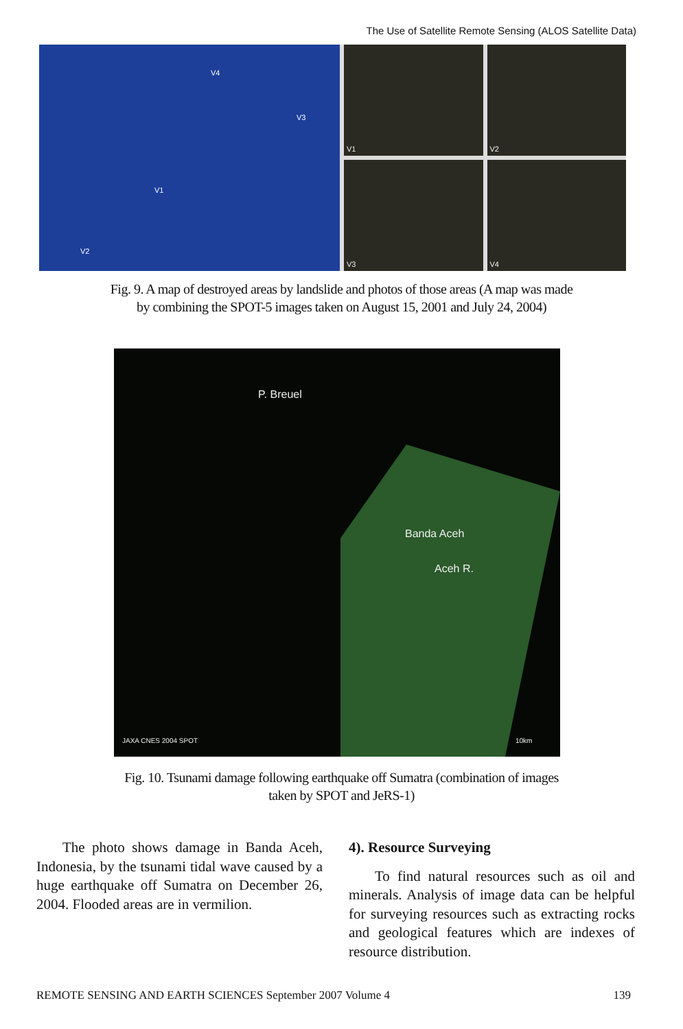The Use of Satellite Remote Sensing (ALOS Satellite Data)
V4
V3
V1
V2
V1
V2
V3
V4
Fig. 9. A map of destroyed areas by landslide and photos of those areas (A map was made
by combining the SPOT-5 images taken on August 15, 2001 and July 24, 2004)
P. Breuel
Banda Aceh
Aceh R.
JAXA CNES 2004 SPOT 10km
Fig. 10. Tsunami damage following earthquake off Sumatra (combination of images
taken by SPOT and JeRS-1)
The photo shows damage in Banda Aceh, Indonesia, by the tsunami tidal wave caused by a huge earthquake off Sumatra on December 26, 2004. Flooded areas are in vermilion.
4). Resource Surveying
To find natural resources such as oil and minerals. Analysis of image data can be helpful for surveying resources such as extracting rocks and geological features which are indexes of resource distribution.
REMOTE SENSING AND EARTH SCIENCES September 2007 Volume 4 139